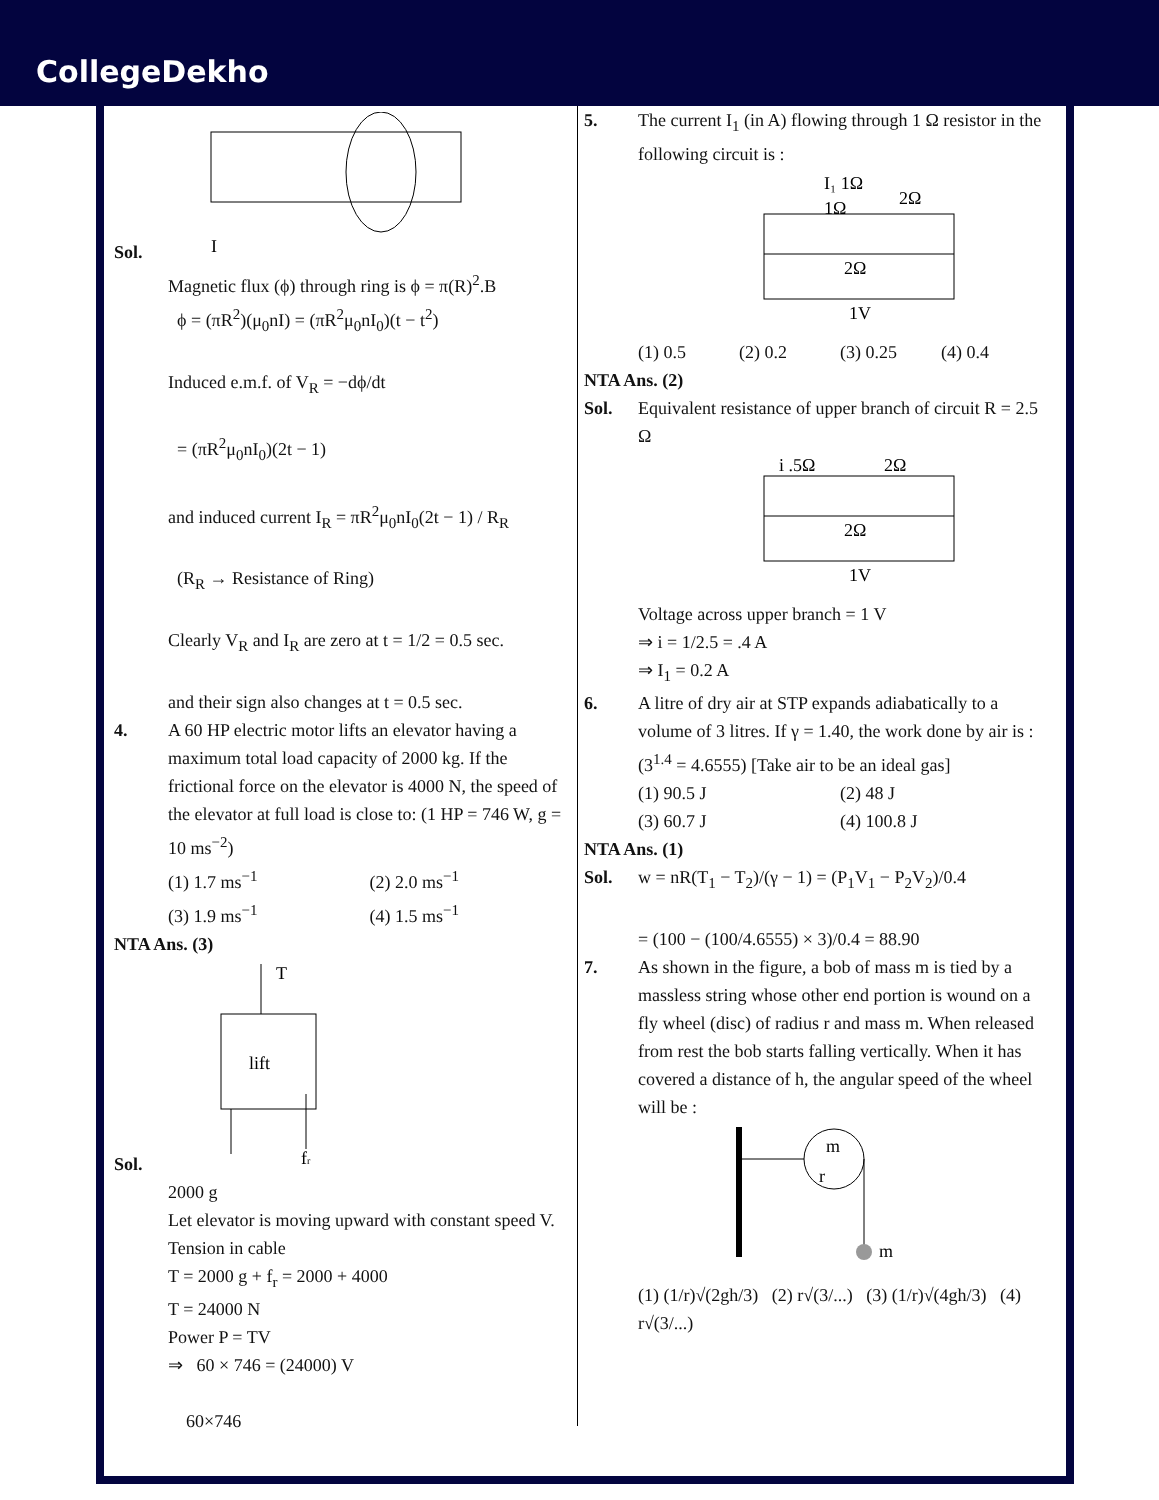CollegeDekho
Sol.
I
Magnetic flux (ϕ) through ring is ϕ = π(R)<sup>2</sup>.B
ϕ = (πR<sup>2</sup>)(μ<sub>0</sub>nI) = (πR<sup>2</sup>μ<sub>0</sub>nI<sub>0</sub>)(t − t<sup>2</sup>)
Induced e.m.f. of V<sub>R</sub> = −dϕ/dt
= (πR<sup>2</sup>μ<sub>0</sub>nI<sub>0</sub>)(2t − 1)
and induced current I<sub>R</sub> = πR<sup>2</sup>μ<sub>0</sub>nI<sub>0</sub>(2t − 1) / R<sub>R</sub>
(R<sub>R</sub> → Resistance of Ring)
Clearly V<sub>R</sub> and I<sub>R</sub> are zero at t = 1/2 = 0.5 sec.
and their sign also changes at t = 0.5 sec.
4. A 60 HP electric motor lifts an elevator having a maximum total load capacity of 2000 kg. If the frictional force on the elevator is 4000 N, the speed of the elevator at full load is close to: (1 HP = 746 W, g = 10 ms<sup>−2</sup>)
(1) 1.7 ms<sup>−1</sup> (2) 2.0 ms<sup>−1</sup> (3) 1.9 ms<sup>−1</sup> (4) 1.5 ms<sup>−1</sup>
NTA Ans. (3)
Sol.
T
lift
fr
2000 g
Let elevator is moving upward with constant speed V.
Tension in cable
T = 2000 g + f<sub>r</sub> = 2000 + 4000
T = 24000 N
Power P = TV
⇒ 60 × 746 = (24000) V
60×746
5. The current I<sub>1</sub> (in A) flowing through 1 Ω resistor in the following circuit is :
I₁ 1Ω
1Ω
2Ω
2Ω
1V
(1) 0.5 (2) 0.2 (3) 0.25 (4) 0.4
NTA Ans. (2)
Sol. Equivalent resistance of upper branch of circuit R = 2.5 Ω
i .5Ω
2Ω
2Ω
1V
Voltage across upper branch = 1 V
⇒ i = 1/2.5 = .4 A
⇒ I<sub>1</sub> = 0.2 A
6. A litre of dry air at STP expands adiabatically to a volume of 3 litres. If γ = 1.40, the work done by air is : (3<sup>1.4</sup> = 4.6555) [Take air to be an ideal gas]
(1) 90.5 J (2) 48 J (3) 60.7 J (4) 100.8 J
NTA Ans. (1)
Sol. w = nR(T<sub>1</sub> − T<sub>2</sub>)/(γ − 1) = (P<sub>1</sub>V<sub>1</sub> − P<sub>2</sub>V<sub>2</sub>)/0.4
= (100 − (100/4.6555) × 3)/0.4 = 88.90
7. As shown in the figure, a bob of mass m is tied by a massless string whose other end portion is wound on a fly wheel (disc) of radius r and mass m. When released from rest the bob starts falling vertically. When it has covered a distance of h, the angular speed of the wheel will be :
m
r
m
(1) (1/r)√(2gh/3) (2) r√(3/...) (3) (1/r)√(4gh/3) (4) r√(3/...)